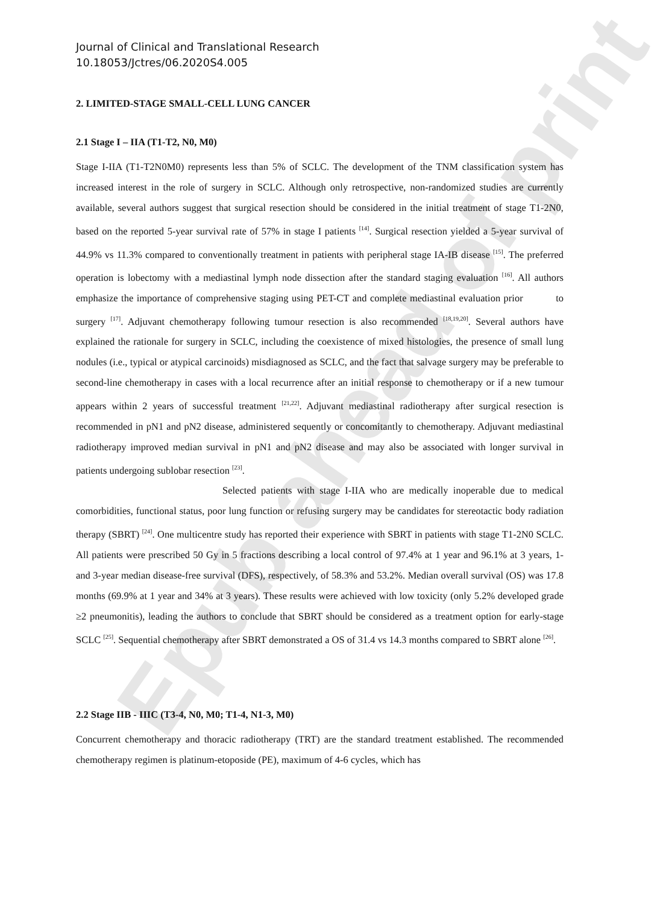Epub ahead of print
Journal of Clinical and Translational Research
10.18053/Jctres/06.2020S4.005
2. LIMITED-STAGE SMALL-CELL LUNG CANCER
2.1 Stage I – IIA (T1-T2, N0, M0)
Stage I-IIA (T1-T2N0M0) represents less than 5% of SCLC. The development of the TNM classification system has increased interest in the role of surgery in SCLC. Although only retrospective, non-randomized studies are currently available, several authors suggest that surgical resection should be considered in the initial treatment of stage T1-2N0, based on the reported 5-year survival rate of 57% in stage I patients <sup>[14]</sup>. Surgical resection yielded a 5-year survival of 44.9% vs 11.3% compared to conventionally treatment in patients with peripheral stage IA-IB disease <sup>[15]</sup>. The preferred operation is lobectomy with a mediastinal lymph node dissection after the standard staging evaluation <sup>[16]</sup>. All authors emphasize the importance of comprehensive staging using PET-CT and complete mediastinal evaluation prior to surgery <sup>[17]</sup>. Adjuvant chemotherapy following tumour resection is also recommended <sup>[18,19,20]</sup>. Several authors have explained the rationale for surgery in SCLC, including the coexistence of mixed histologies, the presence of small lung nodules (i.e., typical or atypical carcinoids) misdiagnosed as SCLC, and the fact that salvage surgery may be preferable to second-line chemotherapy in cases with a local recurrence after an initial response to chemotherapy or if a new tumour appears within 2 years of successful treatment <sup>[21,22]</sup>. Adjuvant mediastinal radiotherapy after surgical resection is recommended in pN1 and pN2 disease, administered sequently or concomitantly to chemotherapy. Adjuvant mediastinal radiotherapy improved median survival in pN1 and pN2 disease and may also be associated with longer survival in patients undergoing sublobar resection <sup>[23]</sup>.
Selected patients with stage I-IIA who are medically inoperable due to medical comorbidities, functional status, poor lung function or refusing surgery may be candidates for stereotactic body radiation therapy (SBRT) <sup>[24]</sup>. One multicentre study has reported their experience with SBRT in patients with stage T1-2N0 SCLC. All patients were prescribed 50 Gy in 5 fractions describing a local control of 97.4% at 1 year and 96.1% at 3 years, 1- and 3-year median disease-free survival (DFS), respectively, of 58.3% and 53.2%. Median overall survival (OS) was 17.8 months (69.9% at 1 year and 34% at 3 years). These results were achieved with low toxicity (only 5.2% developed grade ≥2 pneumonitis), leading the authors to conclude that SBRT should be considered as a treatment option for early-stage SCLC <sup>[25]</sup>. Sequential chemotherapy after SBRT demonstrated a OS of 31.4 vs 14.3 months compared to SBRT alone <sup>[26]</sup>.
2.2 Stage IIB - IIIC (T3-4, N0, M0; T1-4, N1-3, M0)
Concurrent chemotherapy and thoracic radiotherapy (TRT) are the standard treatment established. The recommended chemotherapy regimen is platinum-etoposide (PE), maximum of 4-6 cycles, which has